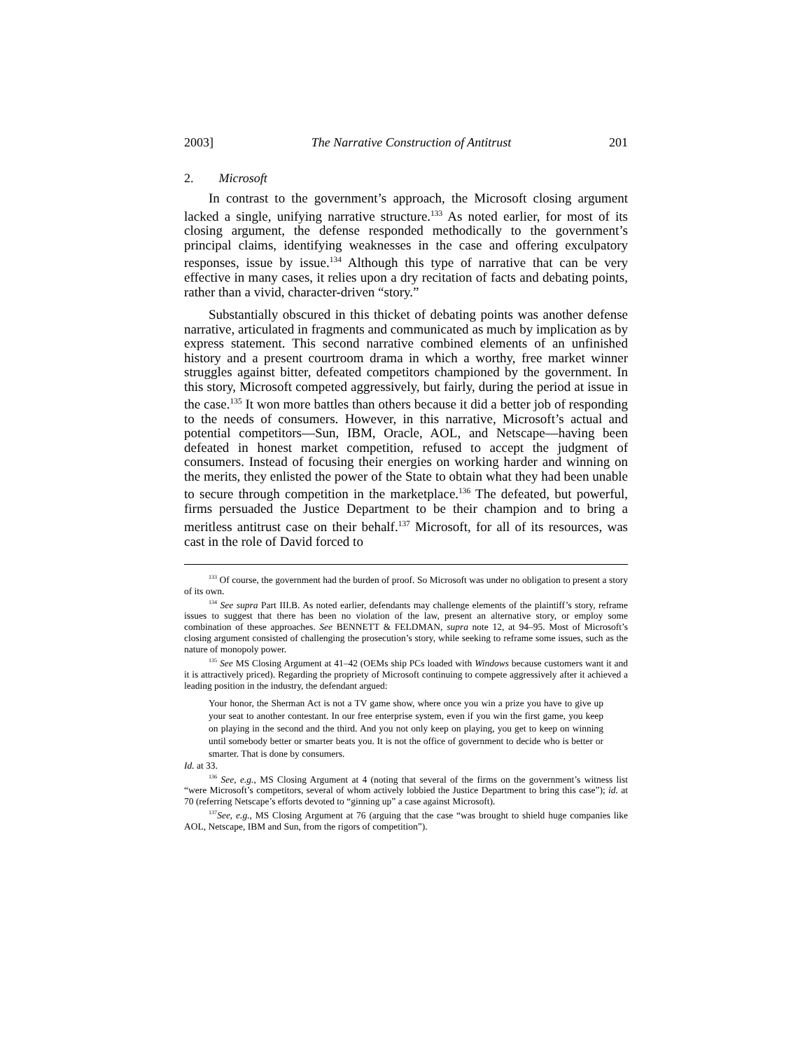2003] The Narrative Construction of Antitrust 201
2. Microsoft
In contrast to the government’s approach, the Microsoft closing argument lacked a single, unifying narrative structure.<sup>133</sup> As noted earlier, for most of its closing argument, the defense responded methodically to the government’s principal claims, identifying weaknesses in the case and offering exculpatory responses, issue by issue.<sup>134</sup> Although this type of narrative that can be very effective in many cases, it relies upon a dry recitation of facts and debating points, rather than a vivid, character-driven “story.”
Substantially obscured in this thicket of debating points was another defense narrative, articulated in fragments and communicated as much by implication as by express statement. This second narrative combined elements of an unfinished history and a present courtroom drama in which a worthy, free market winner struggles against bitter, defeated competitors championed by the government. In this story, Microsoft competed aggressively, but fairly, during the period at issue in the case.<sup>135</sup> It won more battles than others because it did a better job of responding to the needs of consumers. However, in this narrative, Microsoft’s actual and potential competitors—Sun, IBM, Oracle, AOL, and Netscape—having been defeated in honest market competition, refused to accept the judgment of consumers. Instead of focusing their energies on working harder and winning on the merits, they enlisted the power of the State to obtain what they had been unable to secure through competition in the marketplace.<sup>136</sup> The defeated, but powerful, firms persuaded the Justice Department to be their champion and to bring a meritless antitrust case on their behalf.<sup>137</sup> Microsoft, for all of its resources, was cast in the role of David forced to
<sup>133</sup> Of course, the government had the burden of proof. So Microsoft was under no obligation to present a story of its own.
<sup>134</sup> See supra Part III.B. As noted earlier, defendants may challenge elements of the plaintiff’s story, reframe issues to suggest that there has been no violation of the law, present an alternative story, or employ some combination of these approaches. See BENNETT & FELDMAN, supra note 12, at 94–95. Most of Microsoft’s closing argument consisted of challenging the prosecution’s story, while seeking to reframe some issues, such as the nature of monopoly power.
<sup>135</sup> See MS Closing Argument at 41–42 (OEMs ship PCs loaded with Windows because customers want it and it is attractively priced). Regarding the propriety of Microsoft continuing to compete aggressively after it achieved a leading position in the industry, the defendant argued:
Your honor, the Sherman Act is not a TV game show, where once you win a prize you have to give up your seat to another contestant. In our free enterprise system, even if you win the first game, you keep on playing in the second and the third. And you not only keep on playing, you get to keep on winning until somebody better or smarter beats you. It is not the office of government to decide who is better or smarter. That is done by consumers.
Id. at 33.
<sup>136</sup> See, e.g., MS Closing Argument at 4 (noting that several of the firms on the government’s witness list “were Microsoft’s competitors, several of whom actively lobbied the Justice Department to bring this case”); id. at 70 (referring Netscape’s efforts devoted to “ginning up” a case against Microsoft).
<sup>137</sup> See, e.g., MS Closing Argument at 76 (arguing that the case “was brought to shield huge companies like AOL, Netscape, IBM and Sun, from the rigors of competition”).